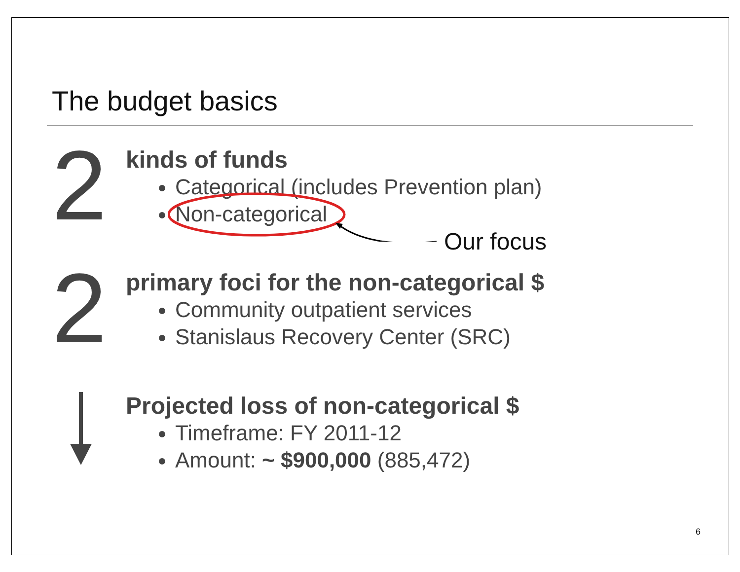The budget basics
2
kinds of funds
Categorical (includes Prevention plan)
Non-categorical
Our focus
2
primary foci for the non-categorical $
Community outpatient services
Stanislaus Recovery Center (SRC)
Projected loss of non-categorical $
Timeframe: FY 2011-12
Amount: ~ $900,000 (885,472)
6